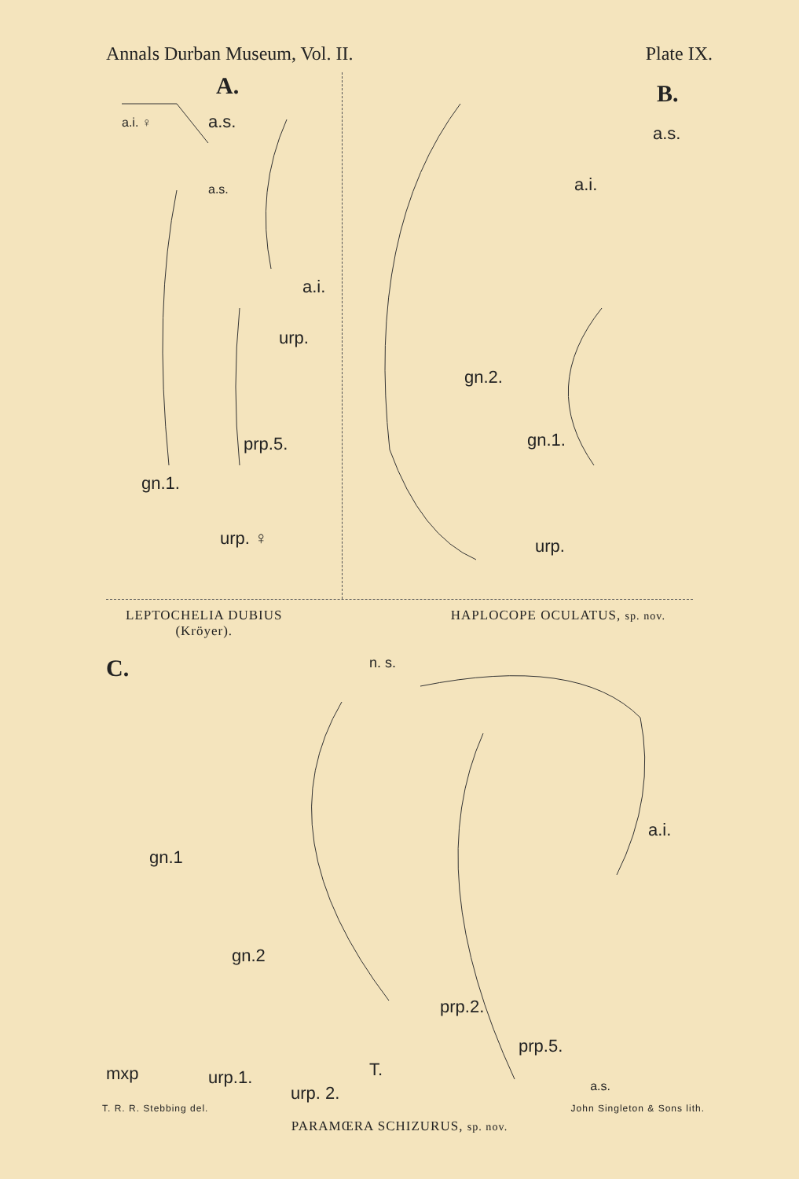Annals Durban Museum, Vol. II. Plate IX.
A.
a.i. ♀ a.s.
a.s.
a.i.
urp.
prp.5.
gn.1.
urp. ♀
B.
a.s.
a.i.
gn.2.
gn.1.
urp.
LEPTOCHELIA DUBIUS
(Kröyer). HAPLOCOPE OCULATUS, sp. nov.
C. n. s.
gn.1
a.i.
gn.2
prp.2.
prp.5.
mxp urp.1. T.
urp. 2.
a.s.
T. R. R. Stebbing del. John Singleton & Sons lith.
PARAMŒRA SCHIZURUS, sp. nov.